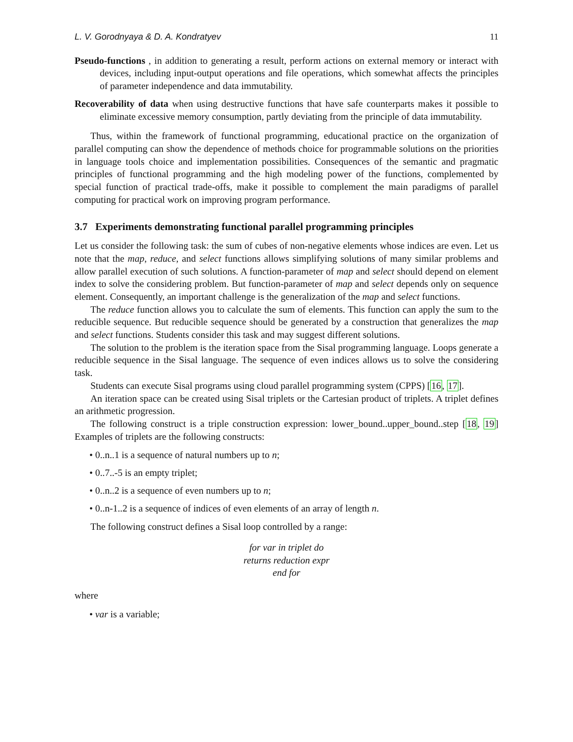L. V. Gorodnyaya & D. A. Kondratyev 11
Pseudo-functions , in addition to generating a result, perform actions on external memory or interact with devices, including input-output operations and file operations, which somewhat affects the principles of parameter independence and data immutability.
Recoverability of data when using destructive functions that have safe counterparts makes it possible to eliminate excessive memory consumption, partly deviating from the principle of data immutability.
Thus, within the framework of functional programming, educational practice on the organization of parallel computing can show the dependence of methods choice for programmable solutions on the priorities in language tools choice and implementation possibilities. Consequences of the semantic and pragmatic principles of functional programming and the high modeling power of the functions, complemented by special function of practical trade-offs, make it possible to complement the main paradigms of parallel computing for practical work on improving program performance.
3.7 Experiments demonstrating functional parallel programming principles
Let us consider the following task: the sum of cubes of non-negative elements whose indices are even. Let us note that the map, reduce, and select functions allows simplifying solutions of many similar problems and allow parallel execution of such solutions. A function-parameter of map and select should depend on element index to solve the considering problem. But function-parameter of map and select depends only on sequence element. Consequently, an important challenge is the generalization of the map and select functions.
The reduce function allows you to calculate the sum of elements. This function can apply the sum to the reducible sequence. But reducible sequence should be generated by a construction that generalizes the map and select functions. Students consider this task and may suggest different solutions.
The solution to the problem is the iteration space from the Sisal programming language. Loops generate a reducible sequence in the Sisal language. The sequence of even indices allows us to solve the considering task.
Students can execute Sisal programs using cloud parallel programming system (CPPS) [16, 17].
An iteration space can be created using Sisal triplets or the Cartesian product of triplets. A triplet defines an arithmetic progression.
The following construct is a triple construction expression: lower_bound..upper_bound..step [18, 19] Examples of triplets are the following constructs:
• 0..n..1 is a sequence of natural numbers up to n;
• 0..7..-5 is an empty triplet;
• 0..n..2 is a sequence of even numbers up to n;
• 0..n-1..2 is a sequence of indices of even elements of an array of length n.
The following construct defines a Sisal loop controlled by a range:
for var in triplet do
returns reduction expr
end for
where
• var is a variable;